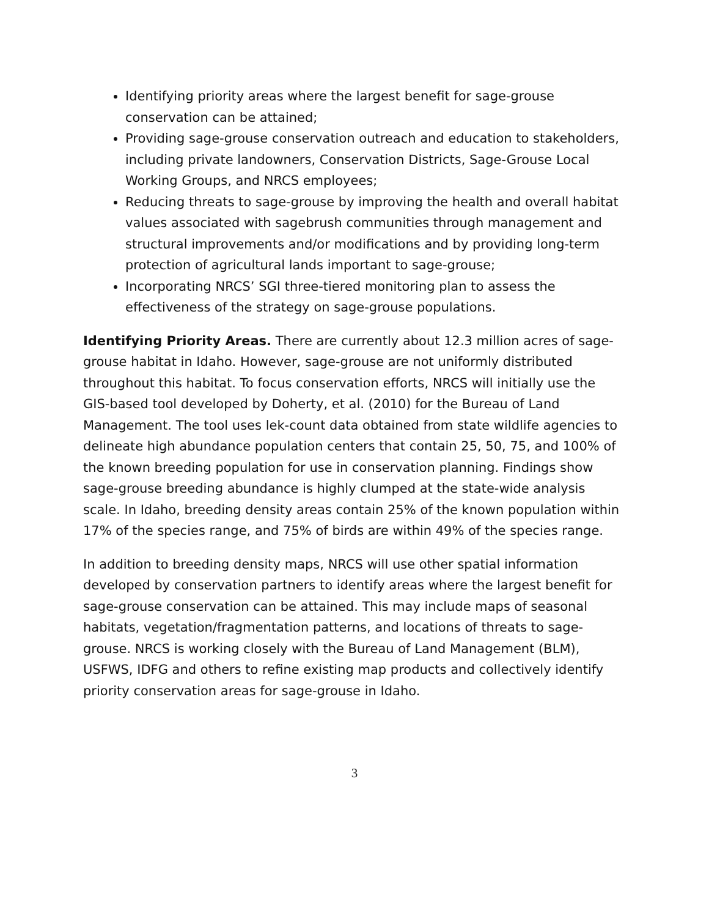Identifying priority areas where the largest benefit for sage-grouse conservation can be attained;
Providing sage-grouse conservation outreach and education to stakeholders, including private landowners, Conservation Districts, Sage-Grouse Local Working Groups, and NRCS employees;
Reducing threats to sage-grouse by improving the health and overall habitat values associated with sagebrush communities through management and structural improvements and/or modifications and by providing long-term protection of agricultural lands important to sage-grouse;
Incorporating NRCS’ SGI three-tiered monitoring plan to assess the effectiveness of the strategy on sage-grouse populations.
Identifying Priority Areas. There are currently about 12.3 million acres of sage-grouse habitat in Idaho. However, sage-grouse are not uniformly distributed throughout this habitat. To focus conservation efforts, NRCS will initially use the GIS-based tool developed by Doherty, et al. (2010) for the Bureau of Land Management. The tool uses lek-count data obtained from state wildlife agencies to delineate high abundance population centers that contain 25, 50, 75, and 100% of the known breeding population for use in conservation planning. Findings show sage-grouse breeding abundance is highly clumped at the state-wide analysis scale. In Idaho, breeding density areas contain 25% of the known population within 17% of the species range, and 75% of birds are within 49% of the species range.
In addition to breeding density maps, NRCS will use other spatial information developed by conservation partners to identify areas where the largest benefit for sage-grouse conservation can be attained. This may include maps of seasonal habitats, vegetation/fragmentation patterns, and locations of threats to sage-grouse. NRCS is working closely with the Bureau of Land Management (BLM), USFWS, IDFG and others to refine existing map products and collectively identify priority conservation areas for sage-grouse in Idaho.
3